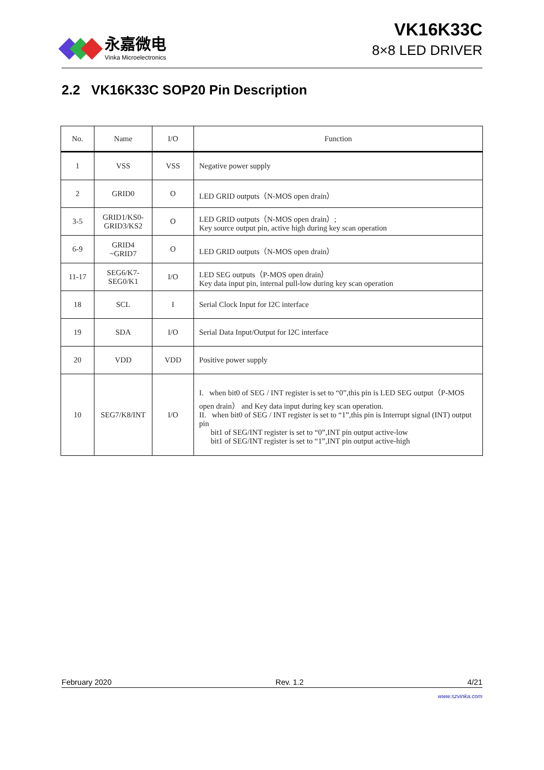永嘉微电
Vinka Microelectronics
VK16K33C
8×8 LED DRIVER
2.2 VK16K33C SOP20 Pin Description
| No. | Name | I/O | Function |
| --- | --- | --- | --- |
| 1 | VSS | VSS | Negative power supply |
| 2 | GRID0 | O | LED GRID outputs（N-MOS open drain） |
| 3-5 | GRID1/KS0- GRID3/KS2 | O | LED GRID outputs（N-MOS open drain）; Key source output pin, active high during key scan operation |
| 6-9 | GRID4 ~GRID7 | O | LED GRID outputs（N-MOS open drain） |
| 11-17 | SEG6/K7- SEG0/K1 | I/O | LED SEG outputs（P-MOS open drain） Key data input pin, internal pull-low during key scan operation |
| 18 | SCL | I | Serial Clock Input for I2C interface |
| 19 | SDA | I/O | Serial Data Input/Output for I2C interface |
| 20 | VDD | VDD | Positive power supply |
| 10 | SEG7/K8/INT | I/O | I. when bit0 of SEG / INT register is set to “0”,this pin is LED SEG output（P-MOS open drain） and Key data input during key scan operation. II. when bit0 of SEG / INT register is set to “1”,this pin is Interrupt signal (INT) output pin bit1 of SEG/INT register is set to “0”,INT pin output active-low bit1 of SEG/INT register is set to “1”,INT pin output active-high |
February 2020 Rev. 1.2 4/21
www.szvinka.com